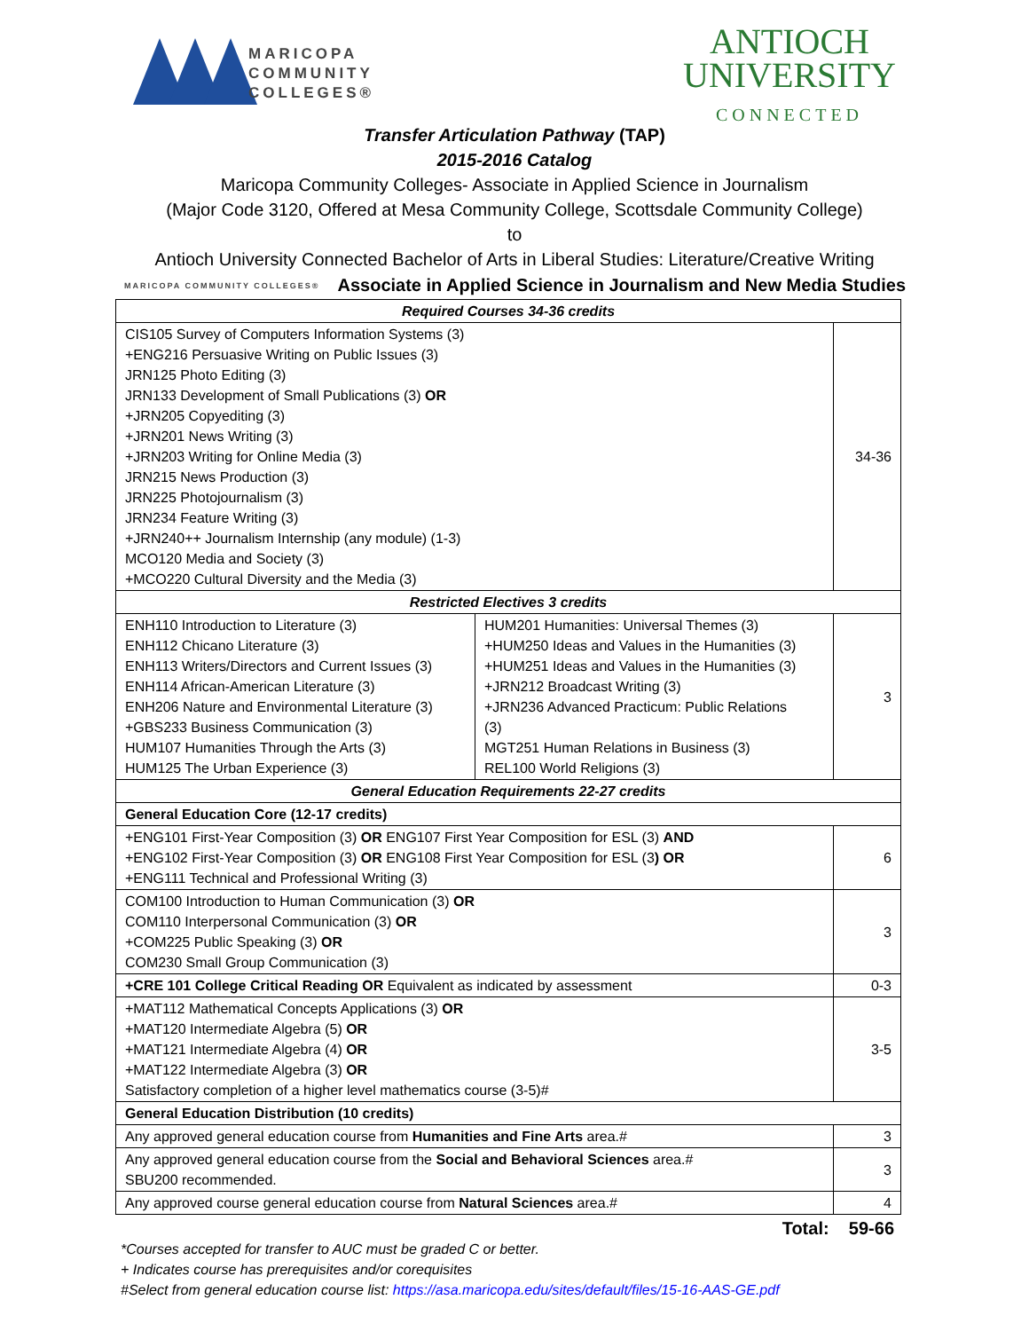MARICOPA
COMMUNITY
COLLEGES®
ANTIOCH
UNIVERSITY
CONNECTED
Transfer Articulation Pathway (TAP)
2015-2016 Catalog
Maricopa Community Colleges- Associate in Applied Science in Journalism
(Major Code 3120, Offered at Mesa Community College, Scottsdale Community College)
to
Antioch University Connected Bachelor of Arts in Liberal Studies: Literature/Creative Writing
MARICOPA COMMUNITY COLLEGES® Associate in Applied Science in Journalism and New Media Studies
| Required Courses 34-36 credits | | |
| --- | --- | --- |
| CIS105 Survey of Computers Information Systems (3) +ENG216 Persuasive Writing on Public Issues (3) JRN125 Photo Editing (3) JRN133 Development of Small Publications (3) OR +JRN205 Copyediting (3) +JRN201 News Writing (3) +JRN203 Writing for Online Media (3) JRN215 News Production (3) JRN225 Photojournalism (3) JRN234 Feature Writing (3) +JRN240++ Journalism Internship (any module) (1-3) MCO120 Media and Society (3) +MCO220 Cultural Diversity and the Media (3) | | 34-36 |
| Restricted Electives 3 credits | | |
| ENH110 Introduction to Literature (3) ENH112 Chicano Literature (3) ENH113 Writers/Directors and Current Issues (3) ENH114 African-American Literature (3) ENH206 Nature and Environmental Literature (3) +GBS233 Business Communication (3) HUM107 Humanities Through the Arts (3) HUM125 The Urban Experience (3) | HUM201 Humanities: Universal Themes (3) +HUM250 Ideas and Values in the Humanities (3) +HUM251 Ideas and Values in the Humanities (3) +JRN212 Broadcast Writing (3) +JRN236 Advanced Practicum: Public Relations (3) MGT251 Human Relations in Business (3) REL100 World Religions (3) | 3 |
| General Education Requirements 22-27 credits | | |
| General Education Core (12-17 credits) | | |
| +ENG101 First-Year Composition (3) OR ENG107 First Year Composition for ESL (3) AND +ENG102 First-Year Composition (3) OR ENG108 First Year Composition for ESL (3 ) OR +ENG111 Technical and Professional Writing (3) | | 6 |
| COM100 Introduction to Human Communication (3) OR COM110 Interpersonal Communication (3) OR +COM225 Public Speaking (3) OR COM230 Small Group Communication (3) | | 3 |
| +CRE 101 College Critical Reading OR Equivalent as indicated by assessment | | 0-3 |
| +MAT112 Mathematical Concepts Applications (3) OR +MAT120 Intermediate Algebra (5) OR +MAT121 Intermediate Algebra (4) OR +MAT122 Intermediate Algebra (3) OR Satisfactory completion of a higher level mathematics course (3-5)# | | 3-5 |
| General Education Distribution (10 credits) | | |
| Any approved general education course from Humanities and Fine Arts area.# | | 3 |
| Any approved general education course from the Social and Behavioral Sciences area.# SBU200 recommended. | | 3 |
| Any approved course general education course from Natural Sciences area.# | | 4 |
Total: 59-66
*Courses accepted for transfer to AUC must be graded C or better.
+ Indicates course has prerequisites and/or corequisites
#Select from general education course list: https://asa.maricopa.edu/sites/default/files/15-16-AAS-GE.pdf